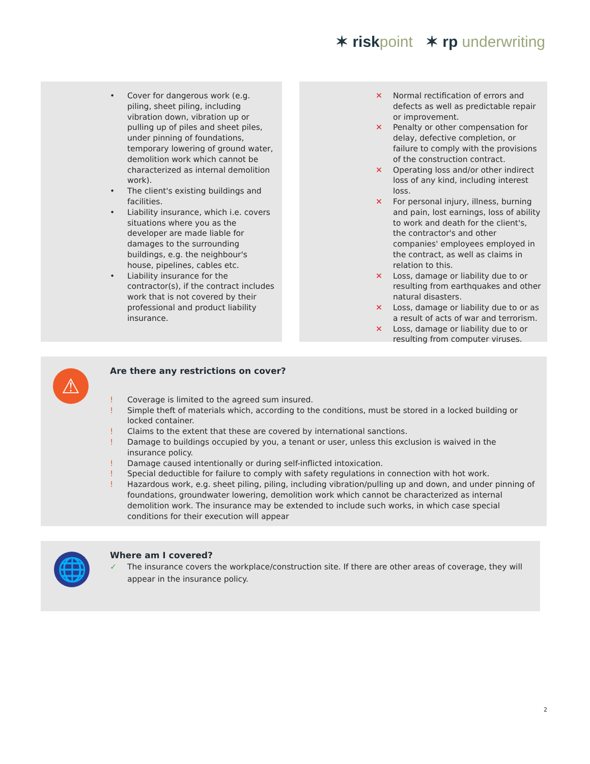✶ risk point ✶ rp underwriting
• Cover for dangerous work (e.g. piling, sheet piling, including vibration down, vibration up or pulling up of piles and sheet piles, under pinning of foundations, temporary lowering of ground water, demolition work which cannot be characterized as internal demolition work).
• The client's existing buildings and facilities.
• Liability insurance, which i.e. covers situations where you as the developer are made liable for damages to the surrounding buildings, e.g. the neighbour's house, pipelines, cables etc.
• Liability insurance for the contractor(s), if the contract includes work that is not covered by their professional and product liability insurance.
✕ Normal rectification of errors and defects as well as predictable repair or improvement.
✕ Penalty or other compensation for delay, defective completion, or failure to comply with the provisions of the construction contract.
✕ Operating loss and/or other indirect loss of any kind, including interest loss.
✕ For personal injury, illness, burning and pain, lost earnings, loss of ability to work and death for the client's, the contractor's and other companies' employees employed in the contract, as well as claims in relation to this.
✕ Loss, damage or liability due to or resulting from earthquakes and other natural disasters.
✕ Loss, damage or liability due to or as a result of acts of war and terrorism.
✕ Loss, damage or liability due to or resulting from computer viruses.
⚠
Are there any restrictions on cover?
! Coverage is limited to the agreed sum insured.
! Simple theft of materials which, according to the conditions, must be stored in a locked building or locked container.
! Claims to the extent that these are covered by international sanctions.
! Damage to buildings occupied by you, a tenant or user, unless this exclusion is waived in the insurance policy.
! Damage caused intentionally or during self-inflicted intoxication.
! Special deductible for failure to comply with safety regulations in connection with hot work.
! Hazardous work, e.g. sheet piling, piling, including vibration/pulling up and down, and under pinning of foundations, groundwater lowering, demolition work which cannot be characterized as internal demolition work. The insurance may be extended to include such works, in which case special conditions for their execution will appear
🌐
Where am I covered?
✓ The insurance covers the workplace/construction site. If there are other areas of coverage, they will appear in the insurance policy.
2